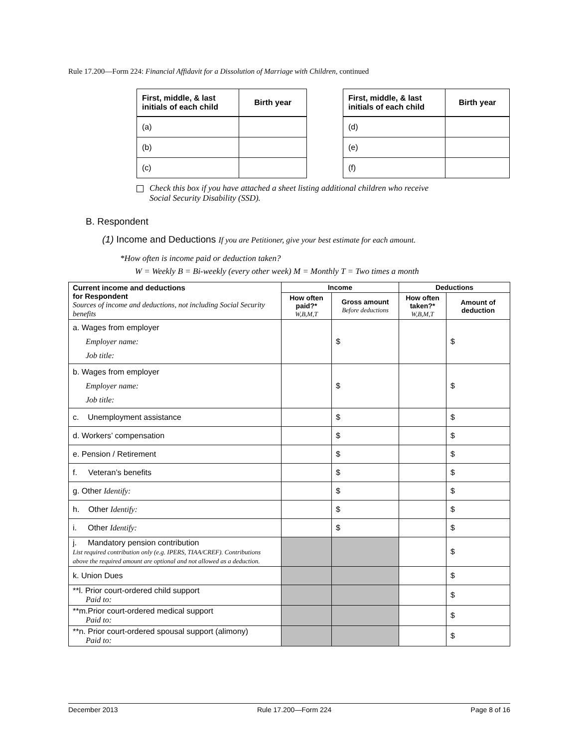Rule 17.200—Form 224: Financial Affidavit for a Dissolution of Marriage with Children, continued
| First, middle, & last initials of each child | Birth year |
| --- | --- |
| (a) | |
| (b) | |
| (c) | |
| First, middle, & last initials of each child | Birth year |
| --- | --- |
| (d) | |
| (e) | |
| (f) | |
Check this box if you have attached a sheet listing additional children who receive
Social Security Disability (SSD).
B. Respondent
(1) Income and Deductions If you are Petitioner, give your best estimate for each amount.
*How often is income paid or deduction taken?
W = Weekly B = Bi-weekly (every other week) M = Monthly T = Two times a month
| Current income and deductions for Respondent Sources of income and deductions, not including Social Security benefits | Income | | Deductions | |
| --- | --- | --- | --- | --- |
| | How often paid?* W,B,M,T | Gross amount Before deductions | How often taken?* W,B,M,T | Amount of deduction |
| a. Wages from employer Employer name: Job title: | | $ | | $ |
| b. Wages from employer Employer name: Job title: | | $ | | $ |
| c. Unemployment assistance | | $ | | $ |
| d. Workers’ compensation | | $ | | $ |
| e. Pension / Retirement | | $ | | $ |
| f. Veteran’s benefits | | $ | | $ |
| g. Other Identify: | | $ | | $ |
| h. Other Identify: | | $ | | $ |
| i. Other Identify: | | $ | | $ |
| j. Mandatory pension contribution List required contribution only (e.g. IPERS, TIAA/CREF). Contributions above the required amount are optional and not allowed as a deduction. | | | | $ |
| k. Union Dues | | | | $ |
| **l. Prior court-ordered child support Paid to: | | | | $ |
| **m.Prior court-ordered medical support Paid to: | | | | $ |
| **n. Prior court-ordered spousal support (alimony) Paid to: | | | | $ |
December 2013 Rule 17.200—Form 224 Page 8 of 16